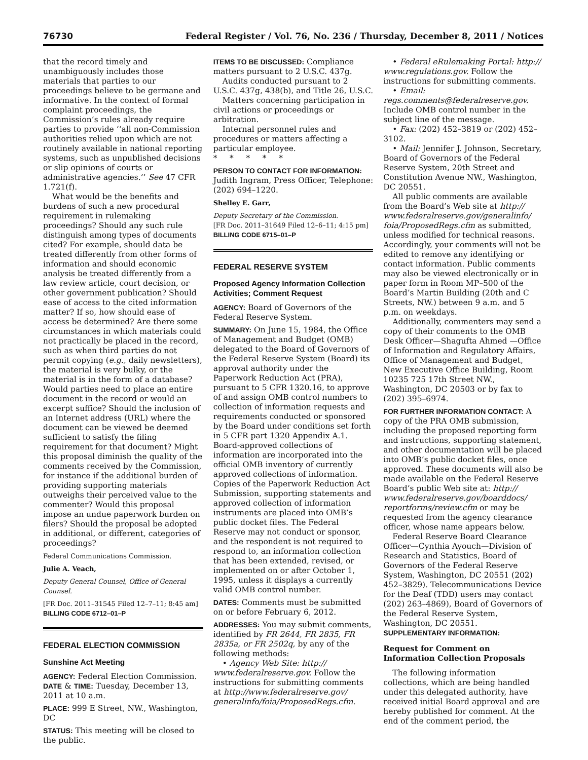76730 Federal Register / Vol. 76, No. 236 / Thursday, December 8, 2011 / Notices
that the record timely and unambiguously includes those materials that parties to our proceedings believe to be germane and informative. In the context of formal complaint proceedings, the Commission’s rules already require parties to provide ‘‘all non-Commission authorities relied upon which are not routinely available in national reporting systems, such as unpublished decisions or slip opinions of courts or administrative agencies.’’ See 47 CFR 1.721(f).
What would be the benefits and burdens of such a new procedural requirement in rulemaking proceedings? Should any such rule distinguish among types of documents cited? For example, should data be treated differently from other forms of information and should economic analysis be treated differently from a law review article, court decision, or other government publication? Should ease of access to the cited information matter? If so, how should ease of access be determined? Are there some circumstances in which materials could not practically be placed in the record, such as when third parties do not permit copying (e.g., daily newsletters), the material is very bulky, or the material is in the form of a database? Would parties need to place an entire document in the record or would an excerpt suffice? Should the inclusion of an Internet address (URL) where the document can be viewed be deemed sufficient to satisfy the filing requirement for that document? Might this proposal diminish the quality of the comments received by the Commission, for instance if the additional burden of providing supporting materials outweighs their perceived value to the commenter? Would this proposal impose an undue paperwork burden on filers? Should the proposal be adopted in additional, or different, categories of proceedings?
Federal Communications Commission.
Julie A. Veach,
Deputy General Counsel, Office of General Counsel.
[FR Doc. 2011–31545 Filed 12–7–11; 8:45 am]
BILLING CODE 6712–01–P
FEDERAL ELECTION COMMISSION
Sunshine Act Meeting
AGENCY: Federal Election Commission.
DATE & TIME: Tuesday, December 13, 2011 at 10 a.m.
PLACE: 999 E Street, NW., Washington, DC
STATUS: This meeting will be closed to the public.
ITEMS TO BE DISCUSSED: Compliance matters pursuant to 2 U.S.C. 437g.
Audits conducted pursuant to 2 U.S.C. 437g, 438(b), and Title 26, U.S.C.
Matters concerning participation in civil actions or proceedings or arbitration.
Internal personnel rules and procedures or matters affecting a particular employee.
* * * * *
PERSON TO CONTACT FOR INFORMATION: Judith Ingram, Press Officer, Telephone: (202) 694–1220.
Shelley E. Garr,
Deputy Secretary of the Commission.
[FR Doc. 2011–31649 Filed 12–6–11; 4:15 pm]
BILLING CODE 6715–01–P
FEDERAL RESERVE SYSTEM
Proposed Agency Information Collection Activities; Comment Request
AGENCY: Board of Governors of the Federal Reserve System.
SUMMARY: On June 15, 1984, the Office of Management and Budget (OMB) delegated to the Board of Governors of the Federal Reserve System (Board) its approval authority under the Paperwork Reduction Act (PRA), pursuant to 5 CFR 1320.16, to approve of and assign OMB control numbers to collection of information requests and requirements conducted or sponsored by the Board under conditions set forth in 5 CFR part 1320 Appendix A.1. Board-approved collections of information are incorporated into the official OMB inventory of currently approved collections of information. Copies of the Paperwork Reduction Act Submission, supporting statements and approved collection of information instruments are placed into OMB’s public docket files. The Federal Reserve may not conduct or sponsor, and the respondent is not required to respond to, an information collection that has been extended, revised, or implemented on or after October 1, 1995, unless it displays a currently valid OMB control number.
DATES: Comments must be submitted on or before February 6, 2012.
ADDRESSES: You may submit comments, identified by FR 2644, FR 2835, FR 2835a, or FR 2502q, by any of the following methods:
• Agency Web Site: http:// www.federalreserve.gov. Follow the instructions for submitting comments at http://www.federalreserve.gov/ generalinfo/foia/ProposedRegs.cfm.
• Federal eRulemaking Portal: http:// www.regulations.gov. Follow the instructions for submitting comments.
• Email: regs.comments@federalreserve.gov. Include OMB control number in the subject line of the message.
• Fax: (202) 452–3819 or (202) 452–3102.
• Mail: Jennifer J. Johnson, Secretary, Board of Governors of the Federal Reserve System, 20th Street and Constitution Avenue NW., Washington, DC 20551.
All public comments are available from the Board’s Web site at http:// www.federalreserve.gov/generalinfo/ foia/ProposedRegs.cfm as submitted, unless modified for technical reasons. Accordingly, your comments will not be edited to remove any identifying or contact information. Public comments may also be viewed electronically or in paper form in Room MP–500 of the Board’s Martin Building (20th and C Streets, NW.) between 9 a.m. and 5 p.m. on weekdays.
Additionally, commenters may send a copy of their comments to the OMB Desk Officer—Shagufta Ahmed —Office of Information and Regulatory Affairs, Office of Management and Budget, New Executive Office Building, Room 10235 725 17th Street NW., Washington, DC 20503 or by fax to (202) 395–6974.
FOR FURTHER INFORMATION CONTACT: A copy of the PRA OMB submission, including the proposed reporting form and instructions, supporting statement, and other documentation will be placed into OMB’s public docket files, once approved. These documents will also be made available on the Federal Reserve Board’s public Web site at: http:// www.federalreserve.gov/boarddocs/ reportforms/review.cfm or may be requested from the agency clearance officer, whose name appears below.
Federal Reserve Board Clearance Officer—Cynthia Ayouch—Division of Research and Statistics, Board of Governors of the Federal Reserve System, Washington, DC 20551 (202) 452–3829). Telecommunications Device for the Deaf (TDD) users may contact (202) 263–4869), Board of Governors of the Federal Reserve System, Washington, DC 20551.
SUPPLEMENTARY INFORMATION:
Request for Comment on Information Collection Proposals
The following information collections, which are being handled under this delegated authority, have received initial Board approval and are hereby published for comment. At the end of the comment period, the